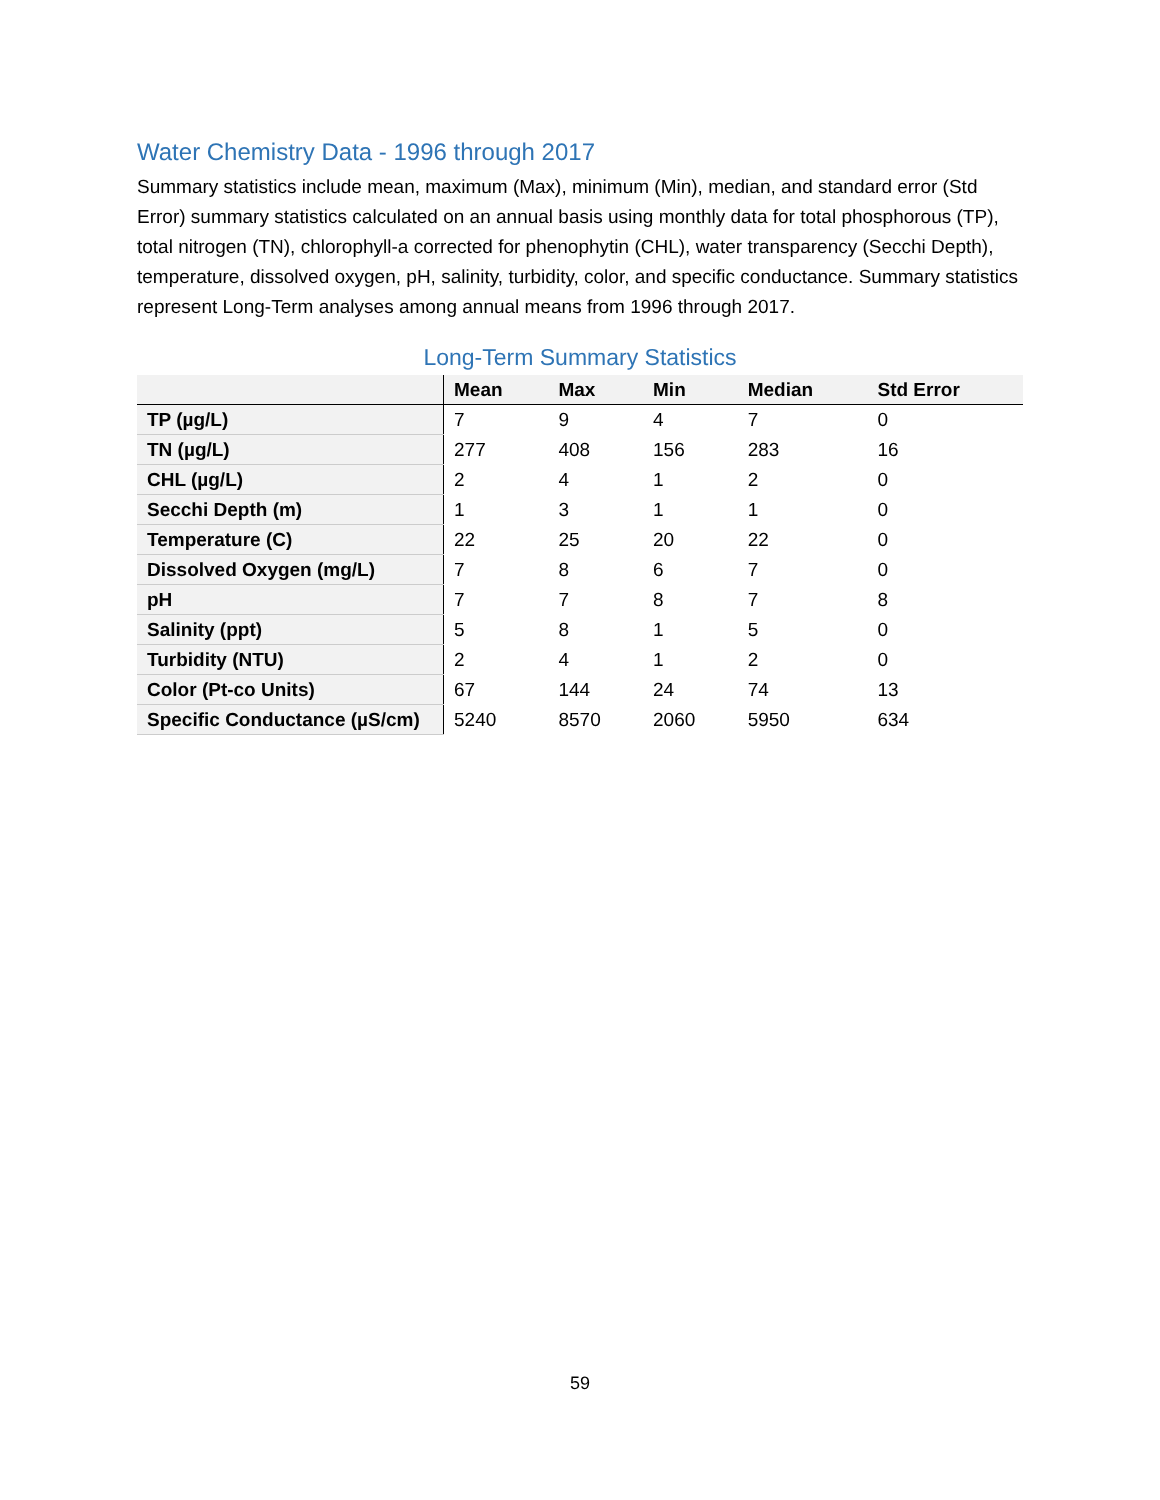Water Chemistry Data - 1996 through 2017
Summary statistics include mean, maximum (Max), minimum (Min), median, and standard error (Std Error) summary statistics calculated on an annual basis using monthly data for total phosphorous (TP), total nitrogen (TN), chlorophyll-a corrected for phenophytin (CHL), water transparency (Secchi Depth), temperature, dissolved oxygen, pH, salinity, turbidity, color, and specific conductance. Summary statistics represent Long-Term analyses among annual means from 1996 through 2017.
Long-Term Summary Statistics
| | Mean | Max | Min | Median | Std Error |
| --- | --- | --- | --- | --- | --- |
| TP (µg/L) | 7 | 9 | 4 | 7 | 0 |
| TN (µg/L) | 277 | 408 | 156 | 283 | 16 |
| CHL (µg/L) | 2 | 4 | 1 | 2 | 0 |
| Secchi Depth (m) | 1 | 3 | 1 | 1 | 0 |
| Temperature (C) | 22 | 25 | 20 | 22 | 0 |
| Dissolved Oxygen (mg/L) | 7 | 8 | 6 | 7 | 0 |
| pH | 7 | 7 | 8 | 7 | 8 |
| Salinity (ppt) | 5 | 8 | 1 | 5 | 0 |
| Turbidity (NTU) | 2 | 4 | 1 | 2 | 0 |
| Color (Pt-co Units) | 67 | 144 | 24 | 74 | 13 |
| Specific Conductance (µS/cm) | 5240 | 8570 | 2060 | 5950 | 634 |
59